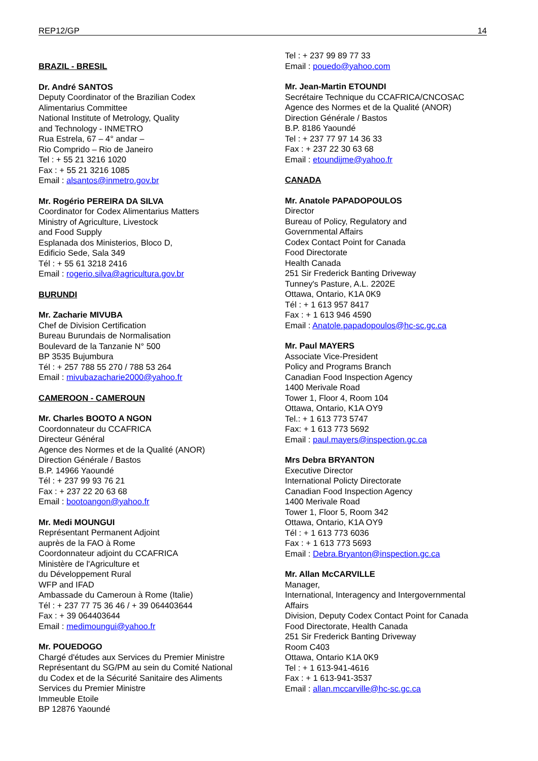REP12/GP 14
BRAZIL - BRESIL
Dr. André SANTOS
Deputy Coordinator of the Brazilian Codex
Alimentarius Committee
National Institute of Metrology, Quality
and Technology - INMETRO
Rua Estrela, 67 – 4° andar –
Rio Comprido – Rio de Janeiro
Tel : + 55 21 3216 1020
Fax : + 55 21 3216 1085
Email : alsantos@inmetro.gov.br
Mr. Rogério PEREIRA DA SILVA
Coordinator for Codex Alimentarius Matters
Ministry of Agriculture, Livestock
and Food Supply
Esplanada dos Ministerios, Bloco D,
Edificio Sede, Sala 349
Tél : + 55 61 3218 2416
Email : rogerio.silva@agricultura.gov.br
BURUNDI
Mr. Zacharie MIVUBA
Chef de Division Certification
Bureau Burundais de Normalisation
Boulevard de la Tanzanie N° 500
BP 3535 Bujumbura
Tél : + 257 788 55 270 / 788 53 264
Email : mivubazacharie2000@yahoo.fr
CAMEROON - CAMEROUN
Mr. Charles BOOTO A NGON
Coordonnateur du CCAFRICA
Directeur Général
Agence des Normes et de la Qualité (ANOR)
Direction Générale / Bastos
B.P. 14966 Yaoundé
Tél : + 237 99 93 76 21
Fax : + 237 22 20 63 68
Email : bootoangon@yahoo.fr
Mr. Medi MOUNGUI
Représentant Permanent Adjoint
auprès de la FAO à Rome
Coordonnateur adjoint du CCAFRICA
Ministère de l'Agriculture et
du Développement Rural
WFP and IFAD
Ambassade du Cameroun à Rome (Italie)
Tél : + 237 77 75 36 46 / + 39 064403644
Fax : + 39 064403644
Email : medimoungui@yahoo.fr
Mr. POUEDOGO
Chargé d'études aux Services du Premier Ministre
Représentant du SG/PM au sein du Comité National
du Codex et de la Sécurité Sanitaire des Aliments
Services du Premier Ministre
Immeuble Etoile
BP 12876 Yaoundé
Tel : + 237 99 89 77 33
Email : pouedo@yahoo.com
Mr. Jean-Martin ETOUNDI
Secrétaire Technique du CCAFRICA/CNCOSAC
Agence des Normes et de la Qualité (ANOR)
Direction Générale / Bastos
B.P. 8186 Yaoundé
Tel : + 237 77 97 14 36 33
Fax : + 237 22 30 63 68
Email : etoundijme@yahoo.fr
CANADA
Mr. Anatole PAPADOPOULOS
Director
Bureau of Policy, Regulatory and
Governmental Affairs
Codex Contact Point for Canada
Food Directorate
Health Canada
251 Sir Frederick Banting Driveway
Tunney's Pasture, A.L. 2202E
Ottawa, Ontario, K1A 0K9
Tél : + 1 613 957 8417
Fax : + 1 613 946 4590
Email : Anatole.papadopoulos@hc-sc.gc.ca
Mr. Paul MAYERS
Associate Vice-President
Policy and Programs Branch
Canadian Food Inspection Agency
1400 Merivale Road
Tower 1, Floor 4, Room 104
Ottawa, Ontario, K1A OY9
Tel.: + 1 613 773 5747
Fax: + 1 613 773 5692
Email : paul.mayers@inspection.gc.ca
Mrs Debra BRYANTON
Executive Director
International Policty Directorate
Canadian Food Inspection Agency
1400 Merivale Road
Tower 1, Floor 5, Room 342
Ottawa, Ontario, K1A OY9
Tél : + 1 613 773 6036
Fax : + 1 613 773 5693
Email : Debra.Bryanton@inspection.gc.ca
Mr. Allan McCARVILLE
Manager,
International, Interagency and Intergovernmental
Affairs
Division, Deputy Codex Contact Point for Canada
Food Directorate, Health Canada
251 Sir Frederick Banting Driveway
Room C403
Ottawa, Ontario K1A 0K9
Tel : + 1 613-941-4616
Fax : + 1 613-941-3537
Email : allan.mccarville@hc-sc.gc.ca